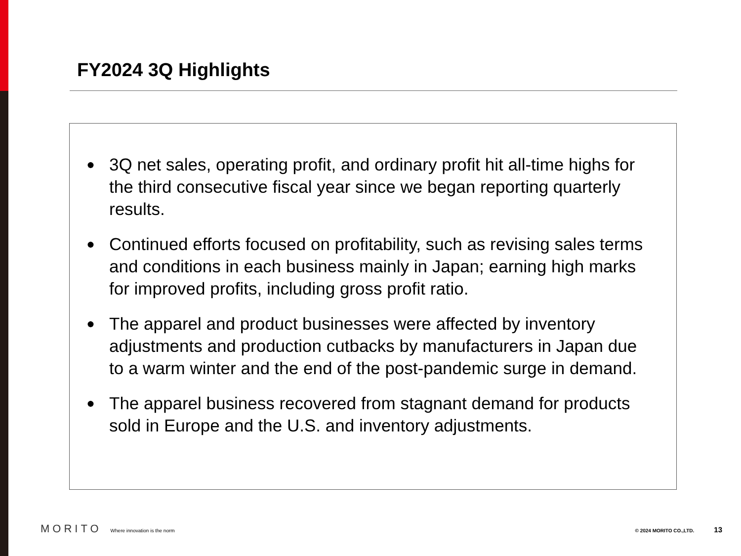FY2024 3Q Highlights
● 3Q net sales, operating profit, and ordinary profit hit all-time highs for the third consecutive fiscal year since we began reporting quarterly results.
● Continued efforts focused on profitability, such as revising sales terms and conditions in each business mainly in Japan; earning high marks for improved profits, including gross profit ratio.
● The apparel and product businesses were affected by inventory adjustments and production cutbacks by manufacturers in Japan due to a warm winter and the end of the post-pandemic surge in demand.
● The apparel business recovered from stagnant demand for products sold in Europe and the U.S. and inventory adjustments.
MORITO Where innovation is the norm © 2024 MORITO CO.,LTD. 13